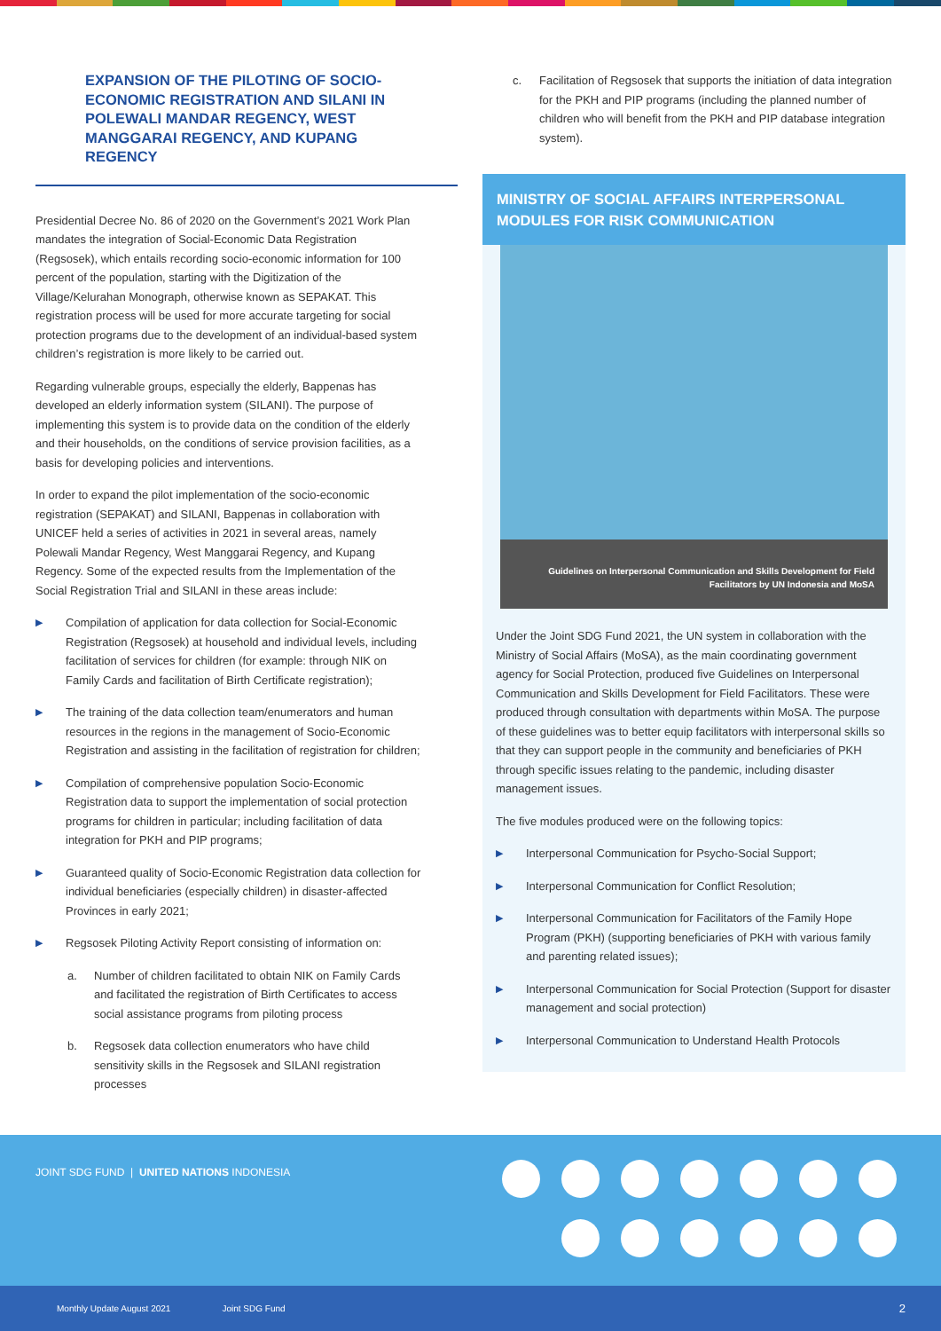EXPANSION OF THE PILOTING OF SOCIO-ECONOMIC REGISTRATION AND SILANI IN POLEWALI MANDAR REGENCY, WEST MANGGARAI REGENCY, AND KUPANG REGENCY
Presidential Decree No. 86 of 2020 on the Government’s 2021 Work Plan mandates the integration of Social-Economic Data Registration (Regsosek), which entails recording socio-economic information for 100 percent of the population, starting with the Digitization of the Village/Kelurahan Monograph, otherwise known as SEPAKAT. This registration process will be used for more accurate targeting for social protection programs due to the development of an individual-based system children’s registration is more likely to be carried out.
Regarding vulnerable groups, especially the elderly, Bappenas has developed an elderly information system (SILANI). The purpose of implementing this system is to provide data on the condition of the elderly and their households, on the conditions of service provision facilities, as a basis for developing policies and interventions.
In order to expand the pilot implementation of the socio-economic registration (SEPAKAT) and SILANI, Bappenas in collaboration with UNICEF held a series of activities in 2021 in several areas, namely Polewali Mandar Regency, West Manggarai Regency, and Kupang Regency. Some of the expected results from the Implementation of the Social Registration Trial and SILANI in these areas include:
▶ Compilation of application for data collection for Social-Economic Registration (Regsosek) at household and individual levels, including facilitation of services for children (for example: through NIK on Family Cards and facilitation of Birth Certificate registration);
▶ The training of the data collection team/enumerators and human resources in the regions in the management of Socio-Economic Registration and assisting in the facilitation of registration for children;
▶ Compilation of comprehensive population Socio-Economic Registration data to support the implementation of social protection programs for children in particular; including facilitation of data integration for PKH and PIP programs;
▶ Guaranteed quality of Socio-Economic Registration data collection for individual beneficiaries (especially children) in disaster-affected Provinces in early 2021;
▶ Regsosek Piloting Activity Report consisting of information on:
a. Number of children facilitated to obtain NIK on Family Cards and facilitated the registration of Birth Certificates to access social assistance programs from piloting process
b. Regsosek data collection enumerators who have child sensitivity skills in the Regsosek and SILANI registration processes
c. Facilitation of Regsosek that supports the initiation of data integration for the PKH and PIP programs (including the planned number of children who will benefit from the PKH and PIP database integration system).
MINISTRY OF SOCIAL AFFAIRS INTERPERSONAL MODULES FOR RISK COMMUNICATION
Guidelines on Interpersonal Communication and Skills Development for Field Facilitators by UN Indonesia and MoSA
Under the Joint SDG Fund 2021, the UN system in collaboration with the Ministry of Social Affairs (MoSA), as the main coordinating government agency for Social Protection, produced five Guidelines on Interpersonal Communication and Skills Development for Field Facilitators. These were produced through consultation with departments within MoSA. The purpose of these guidelines was to better equip facilitators with interpersonal skills so that they can support people in the community and beneficiaries of PKH through specific issues relating to the pandemic, including disaster management issues.
The five modules produced were on the following topics:
▶ Interpersonal Communication for Psycho-Social Support;
▶ Interpersonal Communication for Conflict Resolution;
▶ Interpersonal Communication for Facilitators of the Family Hope Program (PKH) (supporting beneficiaries of PKH with various family and parenting related issues);
▶ Interpersonal Communication for Social Protection (Support for disaster management and social protection)
▶ Interpersonal Communication to Understand Health Protocols
JOINT SDG FUND | UNITED NATIONS INDONESIA
Monthly Update August 2021 Joint SDG Fund 2